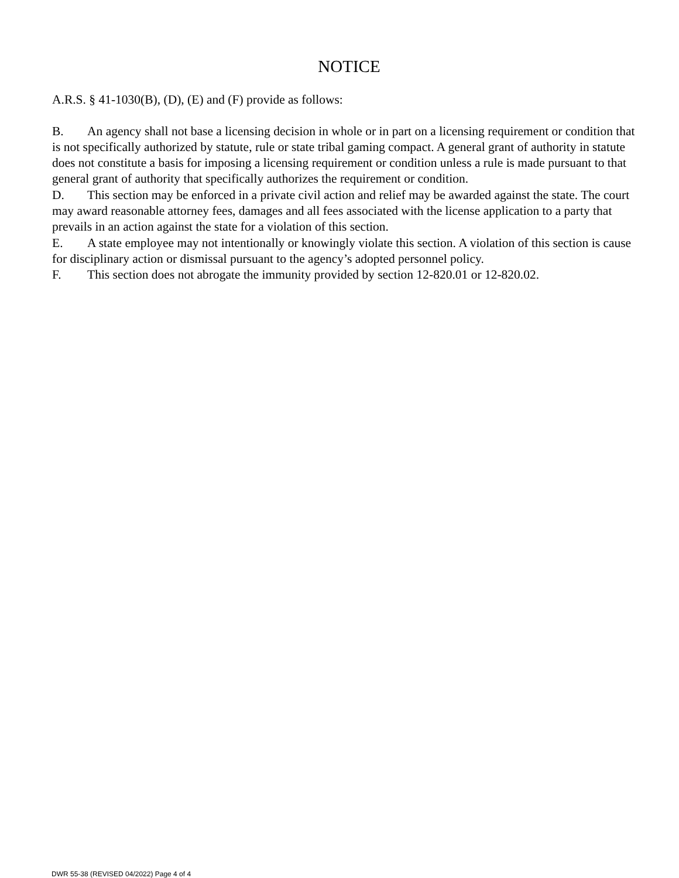NOTICE
A.R.S. § 41-1030(B), (D), (E) and (F) provide as follows:
B. An agency shall not base a licensing decision in whole or in part on a licensing requirement or condition that is not specifically authorized by statute, rule or state tribal gaming compact. A general grant of authority in statute does not constitute a basis for imposing a licensing requirement or condition unless a rule is made pursuant to that general grant of authority that specifically authorizes the requirement or condition.
D. This section may be enforced in a private civil action and relief may be awarded against the state. The court may award reasonable attorney fees, damages and all fees associated with the license application to a party that prevails in an action against the state for a violation of this section.
E. A state employee may not intentionally or knowingly violate this section. A violation of this section is cause for disciplinary action or dismissal pursuant to the agency’s adopted personnel policy.
F. This section does not abrogate the immunity provided by section 12-820.01 or 12-820.02.
DWR 55-38 (REVISED 04/2022) Page 4 of 4